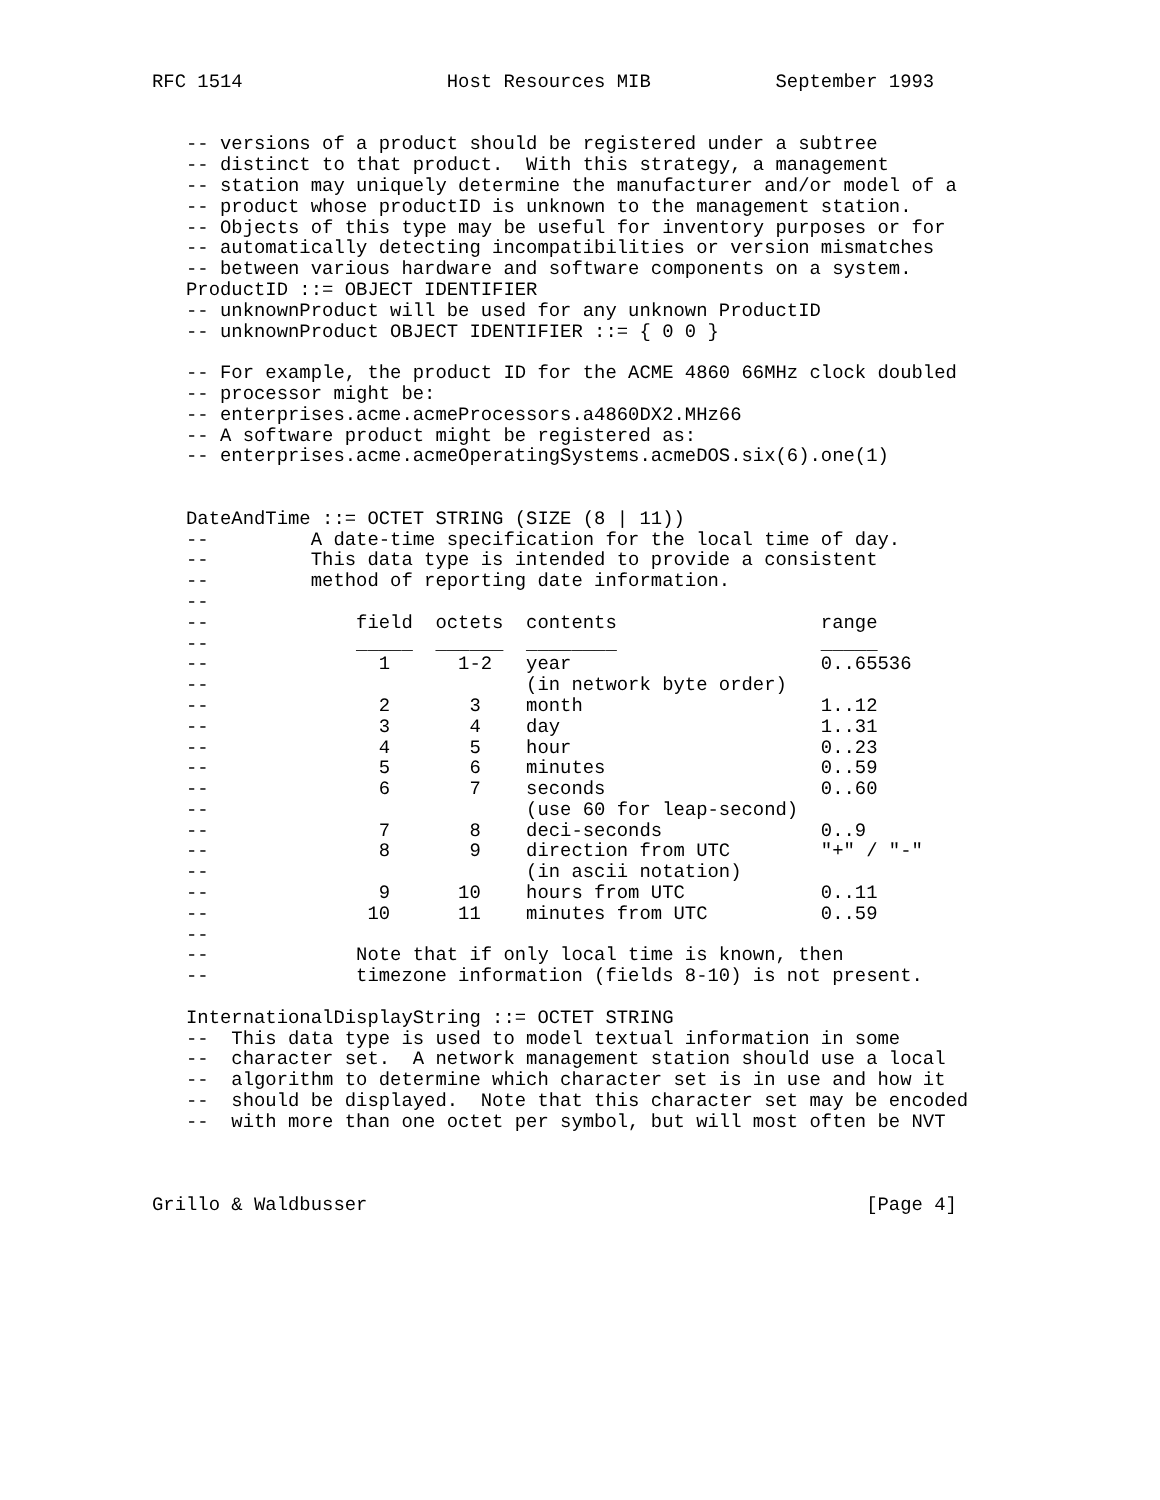RFC 1514                  Host Resources MIB           September 1993


   -- versions of a product should be registered under a subtree
   -- distinct to that product.  With this strategy, a management
   -- station may uniquely determine the manufacturer and/or model of a
   -- product whose productID is unknown to the management station.
   -- Objects of this type may be useful for inventory purposes or for
   -- automatically detecting incompatibilities or version mismatches
   -- between various hardware and software components on a system.
   ProductID ::= OBJECT IDENTIFIER
   -- unknownProduct will be used for any unknown ProductID
   -- unknownProduct OBJECT IDENTIFIER ::= { 0 0 }

   -- For example, the product ID for the ACME 4860 66MHz clock doubled
   -- processor might be:
   -- enterprises.acme.acmeProcessors.a4860DX2.MHz66
   -- A software product might be registered as:
   -- enterprises.acme.acmeOperatingSystems.acmeDOS.six(6).one(1)


   DateAndTime ::= OCTET STRING (SIZE (8 | 11))
   --         A date-time specification for the local time of day.
   --         This data type is intended to provide a consistent
   --         method of reporting date information.
   --
   --             field  octets  contents                  range
   --             _____  ______  ________                  _____
   --               1      1-2   year                      0..65536
   --                            (in network byte order)
   --               2       3    month                     1..12
   --               3       4    day                       1..31
   --               4       5    hour                      0..23
   --               5       6    minutes                   0..59
   --               6       7    seconds                   0..60
   --                            (use 60 for leap-second)
   --               7       8    deci-seconds              0..9
   --               8       9    direction from UTC        "+" / "-"
   --                            (in ascii notation)
   --               9      10    hours from UTC            0..11
   --              10      11    minutes from UTC          0..59
   --
   --             Note that if only local time is known, then
   --             timezone information (fields 8-10) is not present.

   InternationalDisplayString ::= OCTET STRING
   --  This data type is used to model textual information in some
   --  character set.  A network management station should use a local
   --  algorithm to determine which character set is in use and how it
   --  should be displayed.  Note that this character set may be encoded
   --  with more than one octet per symbol, but will most often be NVT



Grillo & Waldbusser                                            [Page 4]